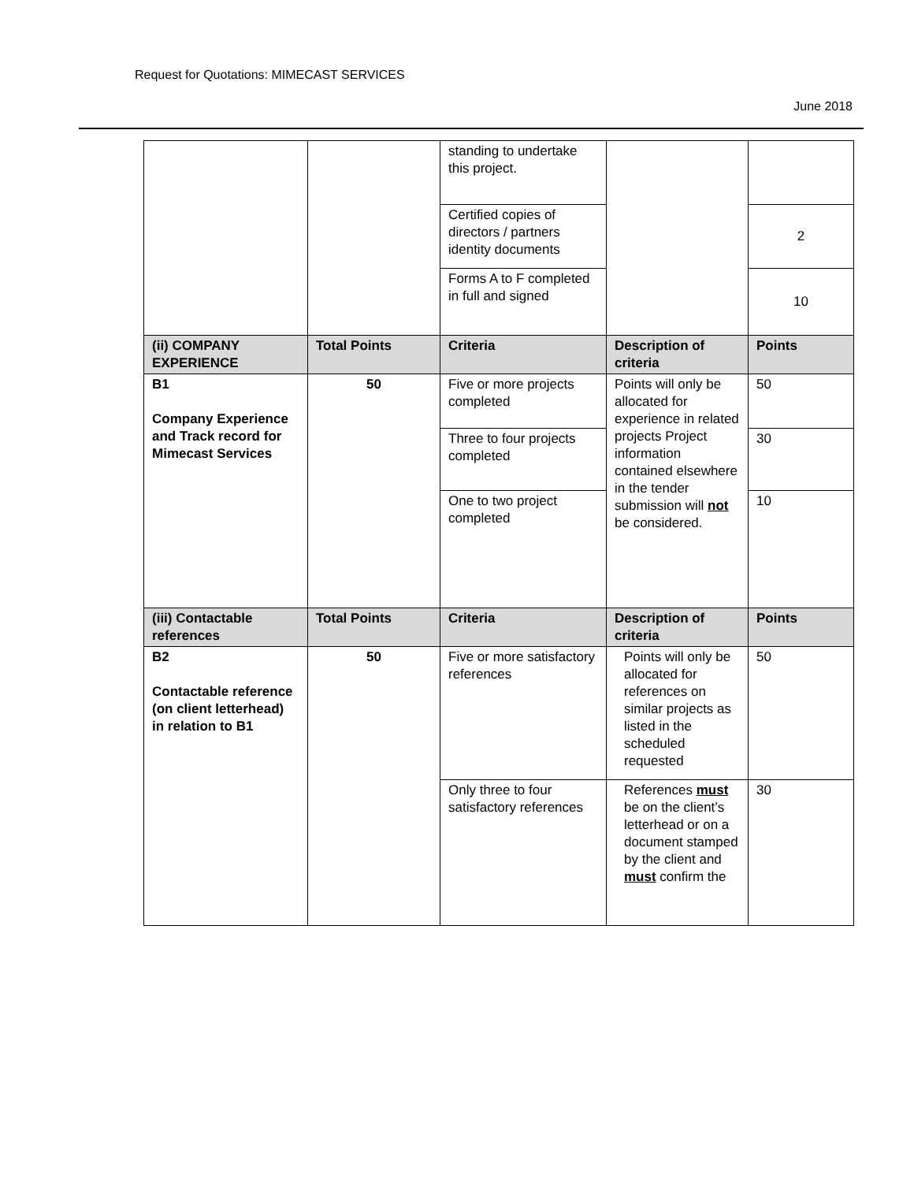Request for Quotations: MIMECAST SERVICES
June 2018
| | | standing to undertake this project. | | |
| | | Certified copies of directors / partners identity documents | | 2 |
| | | Forms A to F completed in full and signed | | 10 |
| (ii) COMPANY EXPERIENCE | Total Points | Criteria | Description of criteria | Points |
| B1 Company Experience and Track record for Mimecast Services | 50 | Five or more projects completed | Points will only be allocated for experience in related projects Project information contained elsewhere in the tender submission will not be considered. | 50 |
| | | Three to four projects completed | | 30 |
| | | One to two project completed | | 10 |
| (iii) Contactable references | Total Points | Criteria | Description of criteria | Points |
| B2 Contactable reference (on client letterhead) in relation to B1 | 50 | Five or more satisfactory references | Points will only be allocated for references on similar projects as listed in the scheduled requested | 50 |
| | | Only three to four satisfactory references | References must be on the client’s letterhead or on a document stamped by the client and must confirm the | 30 |